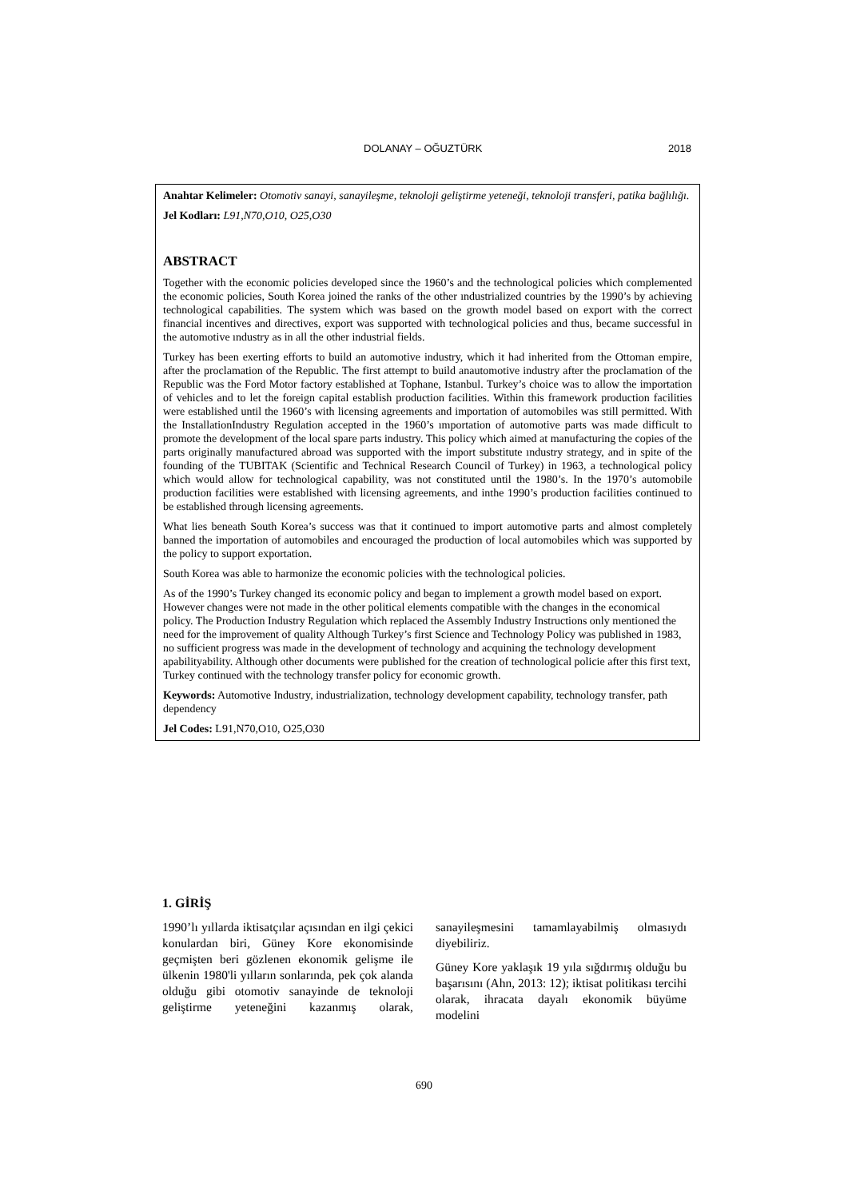DOLANAY – OĞUZTÜRK 2018
Anahtar Kelimeler: Otomotiv sanayi, sanayileşme, teknoloji geliştirme yeteneği, teknoloji transferi, patika bağlılığı.
Jel Kodları: L91,N70,O10, O25,O30
ABSTRACT
Together with the economic policies developed since the 1960’s and the technological policies which complemented the economic policies, South Korea joined the ranks of the other ındustrialized countries by the 1990’s by achieving technological capabilities. The system which was based on the growth model based on export with the correct financial incentives and directives, export was supported with technological policies and thus, became successful in the automotive ındustry as in all the other industrial fields.
Turkey has been exerting efforts to build an automotive industry, which it had inherited from the Ottoman empire, after the proclamation of the Republic. The first attempt to build anautomotive industry after the proclamation of the Republic was the Ford Motor factory established at Tophane, Istanbul. Turkey’s choice was to allow the importation of vehicles and to let the foreign capital establish production facilities. Within this framework production facilities were established until the 1960’s with licensing agreements and importation of automobiles was still permitted. With the InstallationIndustry Regulation accepted in the 1960’s ımportation of automotive parts was made difficult to promote the development of the local spare parts industry. This policy which aimed at manufacturing the copies of the parts originally manufactured abroad was supported with the import substitute ındustry strategy, and in spite of the founding of the TUBITAK (Scientific and Technical Research Council of Turkey) in 1963, a technological policy which would allow for technological capability, was not constituted until the 1980’s. In the 1970’s automobile production facilities were established with licensing agreements, and inthe 1990’s production facilities continued to be established through licensing agreements.
What lies beneath South Korea’s success was that it continued to import automotive parts and almost completely banned the importation of automobiles and encouraged the production of local automobiles which was supported by the policy to support exportation.
South Korea was able to harmonize the economic policies with the technological policies.
As of the 1990’s Turkey changed its economic policy and began to implement a growth model based on export. However changes were not made in the other political elements compatible with the changes in the economical policy. The Production Industry Regulation which replaced the Assembly Industry Instructions only mentioned the need for the improvement of quality Although Turkey’s first Science and Technology Policy was published in 1983, no sufficient progress was made in the development of technology and acquining the technology development apabilityability. Although other documents were published for the creation of technological policie after this first text, Turkey continued with the technology transfer policy for economic growth.
Keywords: Automotive Industry, industrialization, technology development capability, technology transfer, path dependency
Jel Codes: L91,N70,O10, O25,O30
1. GİRİŞ
1990’lı yıllarda iktisatçılar açısından en ilgi çekici konulardan biri, Güney Kore ekonomisinde geçmişten beri gözlenen ekonomik gelişme ile ülkenin 1980'li yılların sonlarında, pek çok alanda olduğu gibi otomotiv sanayinde de teknoloji geliştirme yeteneğini kazanmış olarak, sanayileşmesini tamamlayabilmiş olmasıydı diyebiliriz.
Güney Kore yaklaşık 19 yıla sığdırmış olduğu bu başarısını (Ahn, 2013: 12); iktisat politikası tercihi olarak, ihracata dayalı ekonomik büyüme modelini
690